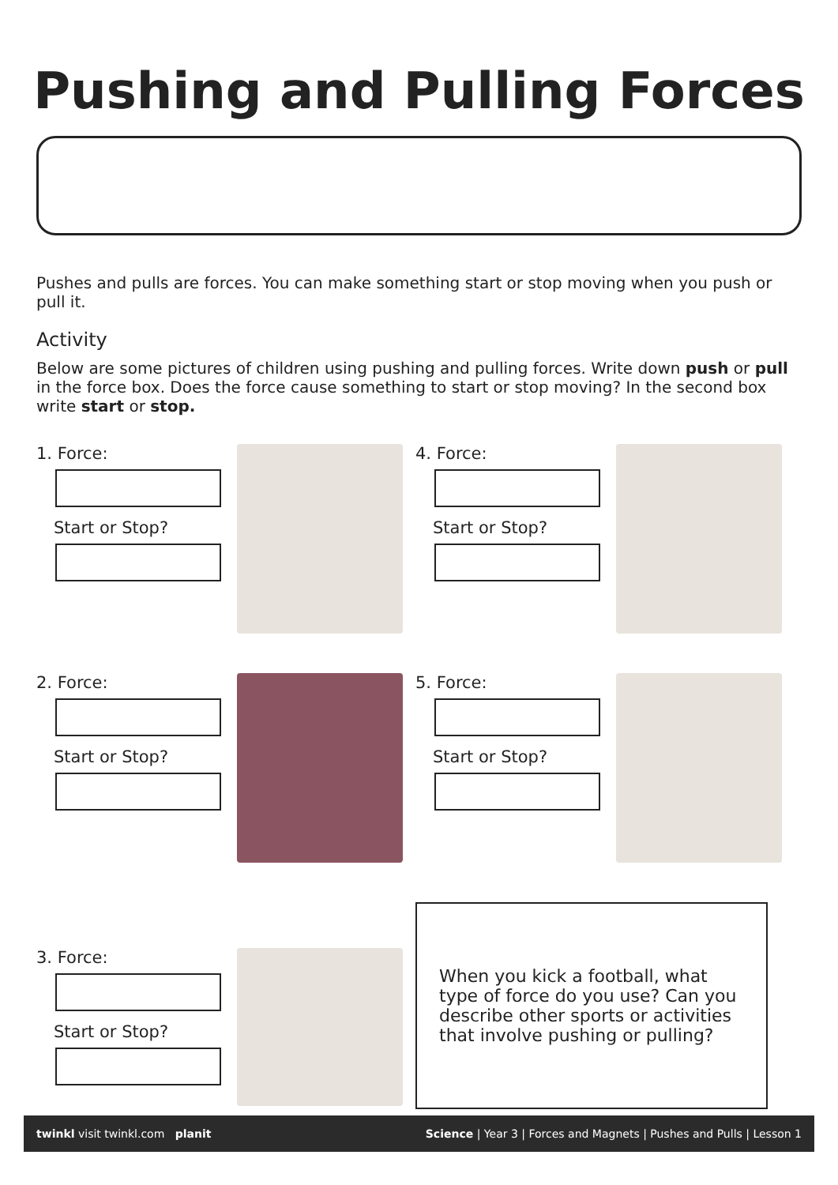Pushing and Pulling Forces
Pushes and pulls are forces. You can make something start or stop moving when you push or pull it.
Activity
Below are some pictures of children using pushing and pulling forces. Write down push or pull in the force box. Does the force cause something to start or stop moving? In the second box write start or stop.
1. Force:
Start or Stop?
4. Force:
Start or Stop?
2. Force:
Start or Stop?
5. Force:
Start or Stop?
3. Force:
Start or Stop?
When you kick a football, what type of force do you use? Can you describe other sports or activities that involve pushing or pulling?
twinkl visit twinkl.com planit Science | Year 3 | Forces and Magnets | Pushes and Pulls | Lesson 1